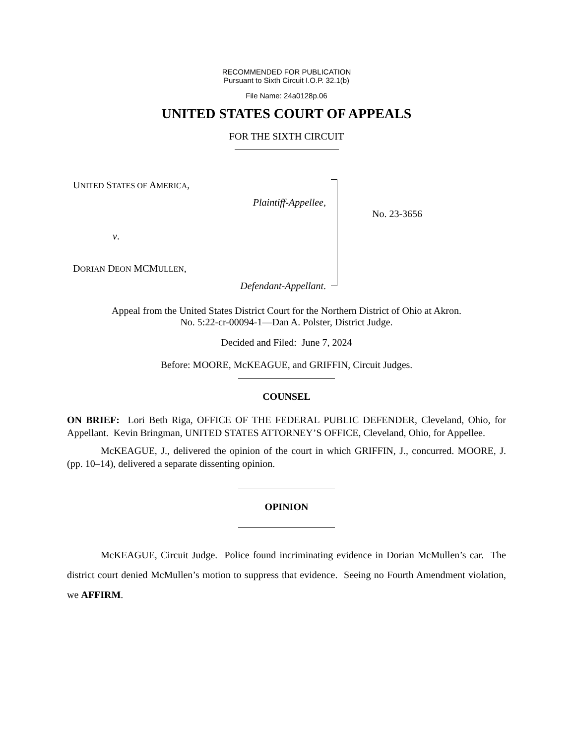RECOMMENDED FOR PUBLICATION
Pursuant to Sixth Circuit I.O.P. 32.1(b)
File Name: 24a0128p.06
UNITED STATES COURT OF APPEALS
FOR THE SIXTH CIRCUIT
UNITED STATES OF AMERICA,
Plaintiff-Appellee,
v.
DORIAN DEON MCMULLEN,
Defendant-Appellant.
No. 23-3656
Appeal from the United States District Court for the Northern District of Ohio at Akron.
No. 5:22-cr-00094-1—Dan A. Polster, District Judge.
Decided and Filed: June 7, 2024
Before: MOORE, McKEAGUE, and GRIFFIN, Circuit Judges.
COUNSEL
ON BRIEF: Lori Beth Riga, OFFICE OF THE FEDERAL PUBLIC DEFENDER, Cleveland, Ohio, for Appellant. Kevin Bringman, UNITED STATES ATTORNEY’S OFFICE, Cleveland, Ohio, for Appellee.
McKEAGUE, J., delivered the opinion of the court in which GRIFFIN, J., concurred. MOORE, J. (pp. 10–14), delivered a separate dissenting opinion.
OPINION
McKEAGUE, Circuit Judge. Police found incriminating evidence in Dorian McMullen’s car. The district court denied McMullen’s motion to suppress that evidence. Seeing no Fourth Amendment violation, we AFFIRM.